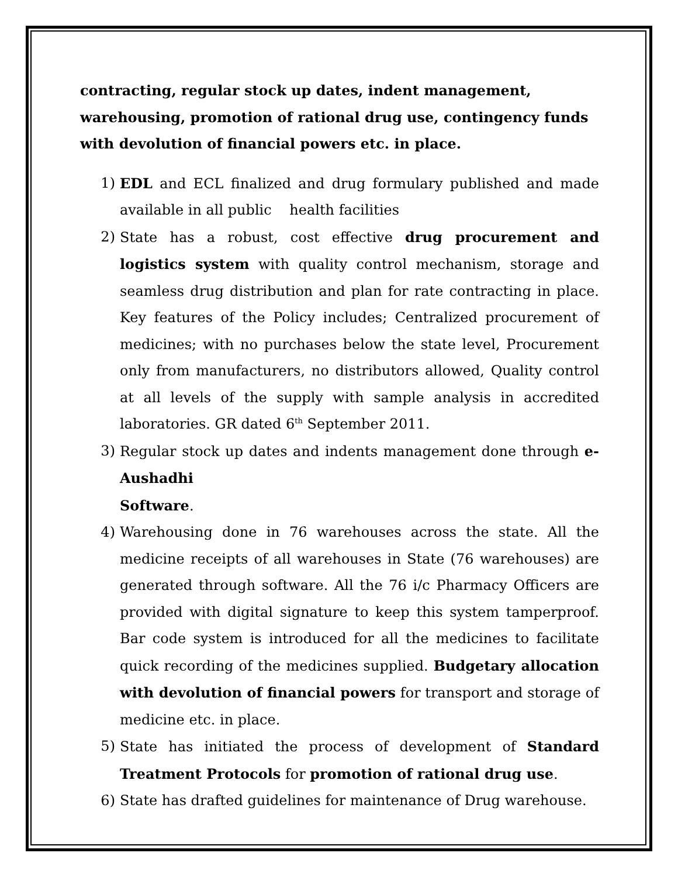contracting, regular stock up dates, indent management, warehousing, promotion of rational drug use, contingency funds with devolution of financial powers etc. in place.
1) EDL and ECL finalized and drug formulary published and made available in all public health facilities
2) State has a robust, cost effective drug procurement and logistics system with quality control mechanism, storage and seamless drug distribution and plan for rate contracting in place. Key features of the Policy includes; Centralized procurement of medicines; with no purchases below the state level, Procurement only from manufacturers, no distributors allowed, Quality control at all levels of the supply with sample analysis in accredited laboratories. GR dated 6<sup>th</sup> September 2011.
3) Regular stock up dates and indents management done through e-Aushadhi
Software.
4) Warehousing done in 76 warehouses across the state. All the medicine receipts of all warehouses in State (76 warehouses) are generated through software. All the 76 i/c Pharmacy Officers are provided with digital signature to keep this system tamperproof. Bar code system is introduced for all the medicines to facilitate quick recording of the medicines supplied. Budgetary allocation with devolution of financial powers for transport and storage of medicine etc. in place.
5) State has initiated the process of development of Standard Treatment Protocols for promotion of rational drug use.
6) State has drafted guidelines for maintenance of Drug warehouse.